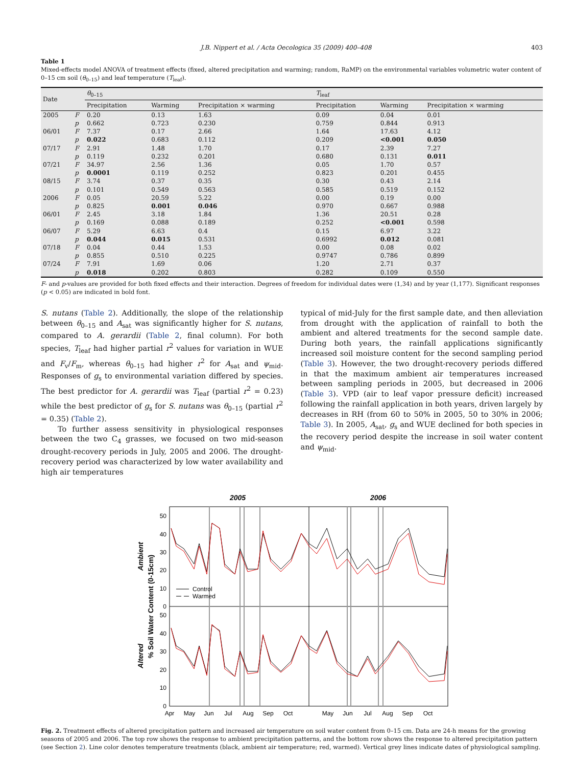J.B. Nippert et al. / Acta Oecologica 35 (2009) 400–408 403
Table 1
Mixed-effects model ANOVA of treatment effects (fixed, altered precipitation and warming; random, RaMP) on the environmental variables volumetric water content of 0–15 cm soil (θ<sub>0–15</sub>) and leaf temperature (T<sub>leaf</sub>).
| Date | | θ<sub>0–15</sub> | | | T<sub>leaf</sub> | | |
| --- | --- | --- | --- | --- | --- | --- | --- |
| | | Precipitation | Warming | Precipitation × warming | Precipitation | Warming | Precipitation × warming |
| 2005 | F | 0.20 | 0.13 | 1.63 | 0.09 | 0.04 | 0.01 |
| | p | 0.662 | 0.723 | 0.230 | 0.759 | 0.844 | 0.913 |
| 06/01 | F | 7.37 | 0.17 | 2.66 | 1.64 | 17.63 | 4.12 |
| | p | 0.022 | 0.683 | 0.112 | 0.209 | <0.001 | 0.050 |
| 07/17 | F | 2.91 | 1.48 | 1.70 | 0.17 | 2.39 | 7.27 |
| | p | 0.119 | 0.232 | 0.201 | 0.680 | 0.131 | 0.011 |
| 07/21 | F | 34.97 | 2.56 | 1.36 | 0.05 | 1.70 | 0.57 |
| | p | 0.0001 | 0.119 | 0.252 | 0.823 | 0.201 | 0.455 |
| 08/15 | F | 3.74 | 0.37 | 0.35 | 0.30 | 0.43 | 2.14 |
| | p | 0.101 | 0.549 | 0.563 | 0.585 | 0.519 | 0.152 |
| 2006 | F | 0.05 | 20.59 | 5.22 | 0.00 | 0.19 | 0.00 |
| | p | 0.825 | 0.001 | 0.046 | 0.970 | 0.667 | 0.988 |
| 06/01 | F | 2.45 | 3.18 | 1.84 | 1.36 | 20.51 | 0.28 |
| | p | 0.169 | 0.088 | 0.189 | 0.252 | <0.001 | 0.598 |
| 06/07 | F | 5.29 | 6.63 | 0.4 | 0.15 | 6.97 | 3.22 |
| | p | 0.044 | 0.015 | 0.531 | 0.6992 | 0.012 | 0.081 |
| 07/18 | F | 0.04 | 0.44 | 1.53 | 0.00 | 0.08 | 0.02 |
| | p | 0.855 | 0.510 | 0.225 | 0.9747 | 0.786 | 0.899 |
| 07/24 | F | 7.91 | 1.69 | 0.06 | 1.20 | 2.71 | 0.37 |
| | p | 0.018 | 0.202 | 0.803 | 0.282 | 0.109 | 0.550 |
F- and p-values are provided for both fixed effects and their interaction. Degrees of freedom for individual dates were (1,34) and by year (1,177). Significant responses (p < 0.05) are indicated in bold font.
S. nutans (Table 2). Additionally, the slope of the relationship between θ<sub>0–15</sub> and A<sub>sat</sub> was significantly higher for S. nutans, compared to A. gerardii (Table 2, final column). For both species, T<sub>leaf</sub> had higher partial r<sup>2</sup> values for variation in WUE and F<sub>v</sub>/F<sub>m</sub>, whereas θ<sub>0–15</sub> had higher r<sup>2</sup> for A<sub>sat</sub> and ψ<sub>mid</sub>. Responses of g<sub>s</sub> to environmental variation differed by species. The best predictor for A. gerardii was T<sub>leaf</sub> (partial r<sup>2</sup> = 0.23) while the best predictor of g<sub>s</sub> for S. nutans was θ<sub>0–15</sub> (partial r<sup>2</sup> = 0.35) (Table 2).
To further assess sensitivity in physiological responses between the two C<sub>4</sub> grasses, we focused on two mid-season drought-recovery periods in July, 2005 and 2006. The drought- recovery period was characterized by low water availability and high air temperatures
typical of mid-July for the first sample date, and then alleviation from drought with the application of rainfall to both the ambient and altered treatments for the second sample date. During both years, the rainfall applications significantly increased soil moisture content for the second sampling period (Table 3). However, the two drought-recovery periods differed in that the maximum ambient air temperatures increased between sampling periods in 2005, but decreased in 2006 (Table 3). VPD (air to leaf vapor pressure deficit) increased following the rainfall application in both years, driven largely by decreases in RH (from 60 to 50% in 2005, 50 to 30% in 2006; Table 3). In 2005, A<sub>sat</sub>, g<sub>s</sub> and WUE declined for both species in the recovery period despite the increase in soil water content and ψ<sub>mid</sub>.
2005
2006
50
40
30
20
10
0
50
40
30
20
10
0
Apr
May
Jun
Jul
Aug
Sep
Oct
May
Jun
Jul
Aug
Sep
Oct
Control
Warmed
Ambient
Altered
% Soil Water Content (0-15cm)
Fig. 2. Treatment effects of altered precipitation pattern and increased air temperature on soil water content from 0–15 cm. Data are 24-h means for the growing seasons of 2005 and 2006. The top row shows the response to ambient precipitation patterns, and the bottom row shows the response to altered precipitation pattern (see Section 2). Line color denotes temperature treatments (black, ambient air temperature; red, warmed). Vertical grey lines indicate dates of physiological sampling.